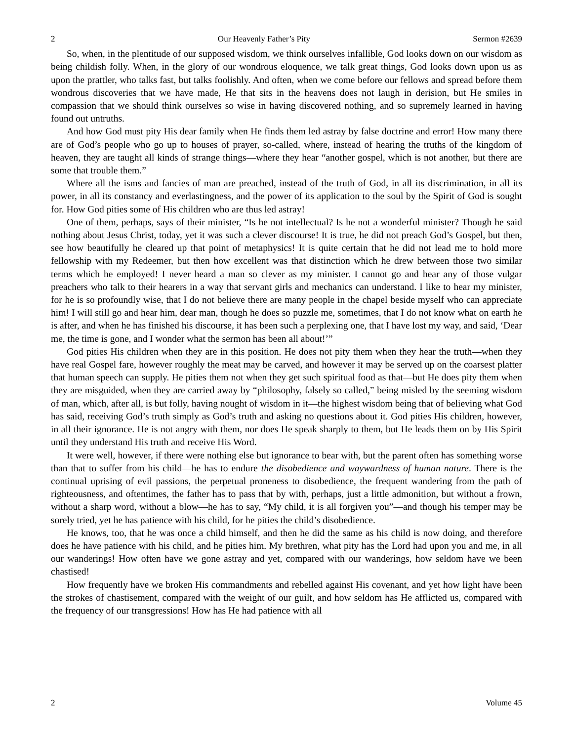2 Our Heavenly Father’s Pity Sermon #2639
So, when, in the plentitude of our supposed wisdom, we think ourselves infallible, God looks down on our wisdom as being childish folly. When, in the glory of our wondrous eloquence, we talk great things, God looks down upon us as upon the prattler, who talks fast, but talks foolishly. And often, when we come before our fellows and spread before them wondrous discoveries that we have made, He that sits in the heavens does not laugh in derision, but He smiles in compassion that we should think ourselves so wise in having discovered nothing, and so supremely learned in having found out untruths.
And how God must pity His dear family when He finds them led astray by false doctrine and error! How many there are of God’s people who go up to houses of prayer, so-called, where, instead of hearing the truths of the kingdom of heaven, they are taught all kinds of strange things—where they hear “another gospel, which is not another, but there are some that trouble them.”
Where all the isms and fancies of man are preached, instead of the truth of God, in all its discrimination, in all its power, in all its constancy and everlastingness, and the power of its application to the soul by the Spirit of God is sought for. How God pities some of His children who are thus led astray!
One of them, perhaps, says of their minister, “Is he not intellectual? Is he not a wonderful minister? Though he said nothing about Jesus Christ, today, yet it was such a clever discourse! It is true, he did not preach God’s Gospel, but then, see how beautifully he cleared up that point of metaphysics! It is quite certain that he did not lead me to hold more fellowship with my Redeemer, but then how excellent was that distinction which he drew between those two similar terms which he employed! I never heard a man so clever as my minister. I cannot go and hear any of those vulgar preachers who talk to their hearers in a way that servant girls and mechanics can understand. I like to hear my minister, for he is so profoundly wise, that I do not believe there are many people in the chapel beside myself who can appreciate him! I will still go and hear him, dear man, though he does so puzzle me, sometimes, that I do not know what on earth he is after, and when he has finished his discourse, it has been such a perplexing one, that I have lost my way, and said, ‘Dear me, the time is gone, and I wonder what the sermon has been all about!’”
God pities His children when they are in this position. He does not pity them when they hear the truth—when they have real Gospel fare, however roughly the meat may be carved, and however it may be served up on the coarsest platter that human speech can supply. He pities them not when they get such spiritual food as that—but He does pity them when they are misguided, when they are carried away by “philosophy, falsely so called,” being misled by the seeming wisdom of man, which, after all, is but folly, having nought of wisdom in it—the highest wisdom being that of believing what God has said, receiving God’s truth simply as God’s truth and asking no questions about it. God pities His children, however, in all their ignorance. He is not angry with them, nor does He speak sharply to them, but He leads them on by His Spirit until they understand His truth and receive His Word.
It were well, however, if there were nothing else but ignorance to bear with, but the parent often has something worse than that to suffer from his child—he has to endure the disobedience and waywardness of human nature. There is the continual uprising of evil passions, the perpetual proneness to disobedience, the frequent wandering from the path of righteousness, and oftentimes, the father has to pass that by with, perhaps, just a little admonition, but without a frown, without a sharp word, without a blow—he has to say, “My child, it is all forgiven you”—and though his temper may be sorely tried, yet he has patience with his child, for he pities the child’s disobedience.
He knows, too, that he was once a child himself, and then he did the same as his child is now doing, and therefore does he have patience with his child, and he pities him. My brethren, what pity has the Lord had upon you and me, in all our wanderings! How often have we gone astray and yet, compared with our wanderings, how seldom have we been chastised!
How frequently have we broken His commandments and rebelled against His covenant, and yet how light have been the strokes of chastisement, compared with the weight of our guilt, and how seldom has He afflicted us, compared with the frequency of our transgressions! How has He had patience with all
2 Volume 45